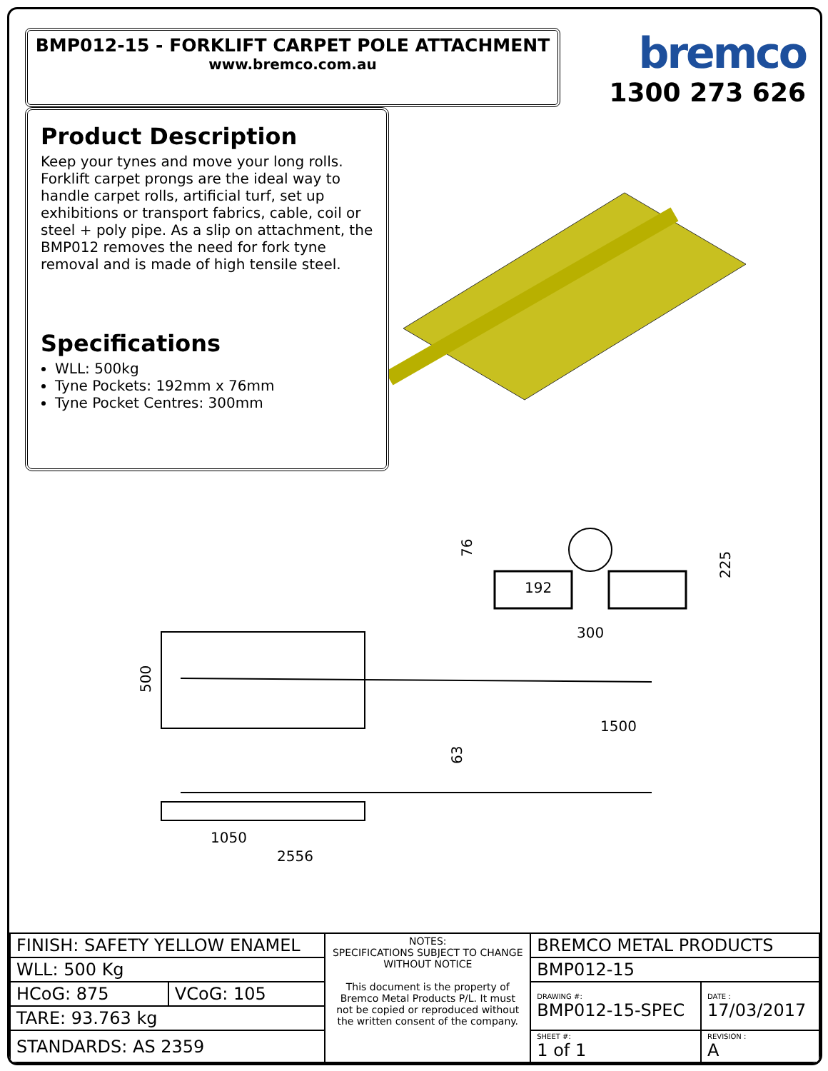BMP012-15 - FORKLIFT CARPET POLE ATTACHMENT
www.bremco.com.au
bremco
1300 273 626
Product Description
Keep your tynes and move your long rolls. Forklift carpet prongs are the ideal way to handle carpet rolls, artificial turf, set up exhibitions or transport fabrics, cable, coil or steel + poly pipe. As a slip on attachment, the BMP012 removes the need for fork tyne removal and is made of high tensile steel.
Specifications
WLL: 500kg
Tyne Pockets: 192mm x 76mm
Tyne Pocket Centres: 300mm
192
300
225
76
500
1500
63
1050
2556
| FINISH: SAFETY YELLOW ENAMEL | | NOTES: SPECIFICATIONS SUBJECT TO CHANGE WITHOUT NOTICE This document is the property of Bremco Metal Products P/L. It must not be copied or reproduced without the written consent of the company. | BREMCO METAL PRODUCTS | |
| WLL: 500 Kg | | | BMP012-15 | |
| HCoG: 875 | VCoG: 105 | | DRAWING #: BMP012-15-SPEC | DATE : 17/03/2017 |
| TARE: 93.763 kg | | | | |
| STANDARDS: AS 2359 | | | SHEET #: 1 of 1 | REVISION : A |